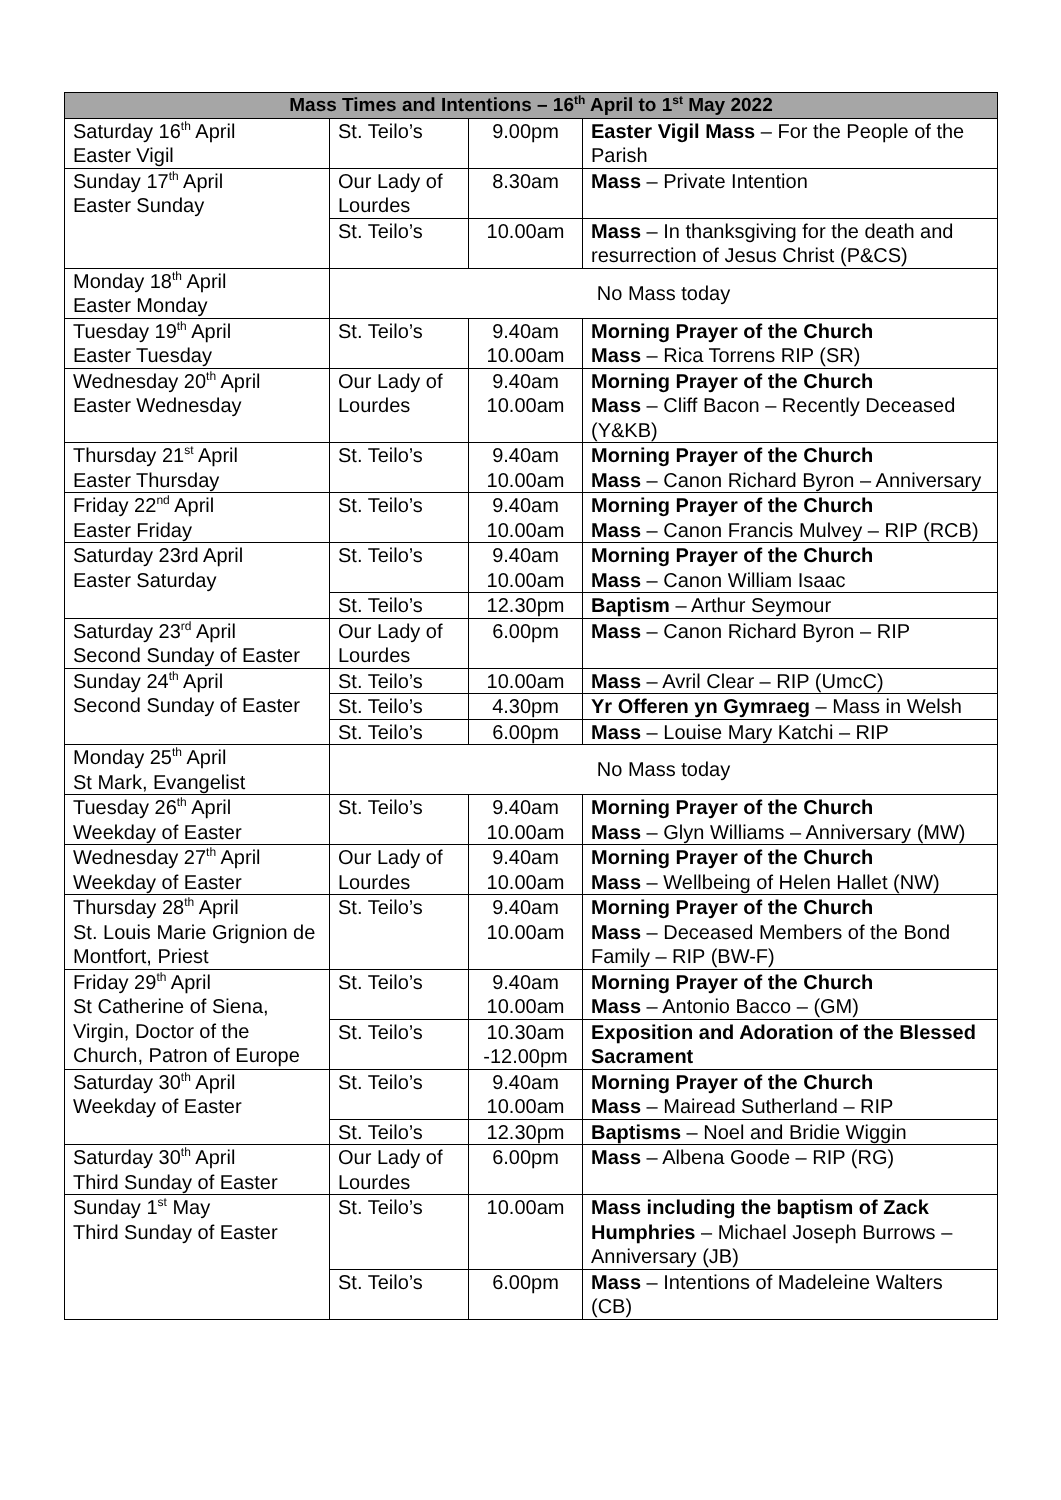| Mass Times and Intentions – 16<sup>th</sup> April to 1<sup>st</sup> May 2022 | | | |
| --- | --- | --- | --- |
| Saturday 16<sup>th</sup> April Easter Vigil | St. Teilo’s | 9.00pm | Easter Vigil Mass – For the People of the Parish |
| Sunday 17<sup>th</sup> April Easter Sunday | Our Lady of Lourdes | 8.30am | Mass – Private Intention |
| | St. Teilo’s | 10.00am | Mass – In thanksgiving for the death and resurrection of Jesus Christ (P&CS) |
| Monday 18<sup>th</sup> April Easter Monday | No Mass today | | |
| Tuesday 19<sup>th</sup> April Easter Tuesday | St. Teilo’s | 9.40am 10.00am | Morning Prayer of the Church Mass – Rica Torrens RIP (SR) |
| Wednesday 20<sup>th</sup> April Easter Wednesday | Our Lady of Lourdes | 9.40am 10.00am | Morning Prayer of the Church Mass – Cliff Bacon – Recently Deceased (Y&KB) |
| Thursday 21<sup>st</sup> April Easter Thursday | St. Teilo’s | 9.40am 10.00am | Morning Prayer of the Church Mass – Canon Richard Byron – Anniversary |
| Friday 22<sup>nd</sup> April Easter Friday | St. Teilo’s | 9.40am 10.00am | Morning Prayer of the Church Mass – Canon Francis Mulvey – RIP (RCB) |
| Saturday 23rd April Easter Saturday | St. Teilo’s | 9.40am 10.00am | Morning Prayer of the Church Mass – Canon William Isaac |
| | St. Teilo’s | 12.30pm | Baptism – Arthur Seymour |
| Saturday 23<sup>rd</sup> April Second Sunday of Easter | Our Lady of Lourdes | 6.00pm | Mass – Canon Richard Byron – RIP |
| Sunday 24<sup>th</sup> April Second Sunday of Easter | St. Teilo’s | 10.00am | Mass – Avril Clear – RIP (UmcC) |
| | St. Teilo’s | 4.30pm | Yr Offeren yn Gymraeg – Mass in Welsh |
| | St. Teilo’s | 6.00pm | Mass – Louise Mary Katchi – RIP |
| Monday 25<sup>th</sup> April St Mark, Evangelist | No Mass today | | |
| Tuesday 26<sup>th</sup> April Weekday of Easter | St. Teilo’s | 9.40am 10.00am | Morning Prayer of the Church Mass – Glyn Williams – Anniversary (MW) |
| Wednesday 27<sup>th</sup> April Weekday of Easter | Our Lady of Lourdes | 9.40am 10.00am | Morning Prayer of the Church Mass – Wellbeing of Helen Hallet (NW) |
| Thursday 28<sup>th</sup> April St. Louis Marie Grignion de Montfort, Priest | St. Teilo’s | 9.40am 10.00am | Morning Prayer of the Church Mass – Deceased Members of the Bond Family – RIP (BW-F) |
| Friday 29<sup>th</sup> April St Catherine of Siena, Virgin, Doctor of the Church, Patron of Europe | St. Teilo’s | 9.40am 10.00am | Morning Prayer of the Church Mass – Antonio Bacco – (GM) |
| | St. Teilo’s | 10.30am -12.00pm | Exposition and Adoration of the Blessed Sacrament |
| Saturday 30<sup>th</sup> April Weekday of Easter | St. Teilo’s | 9.40am 10.00am | Morning Prayer of the Church Mass – Mairead Sutherland – RIP |
| | St. Teilo’s | 12.30pm | Baptisms – Noel and Bridie Wiggin |
| Saturday 30<sup>th</sup> April Third Sunday of Easter | Our Lady of Lourdes | 6.00pm | Mass – Albena Goode – RIP (RG) |
| Sunday 1<sup>st</sup> May Third Sunday of Easter | St. Teilo’s | 10.00am | Mass including the baptism of Zack Humphries – Michael Joseph Burrows – Anniversary (JB) |
| | St. Teilo’s | 6.00pm | Mass – Intentions of Madeleine Walters (CB) |